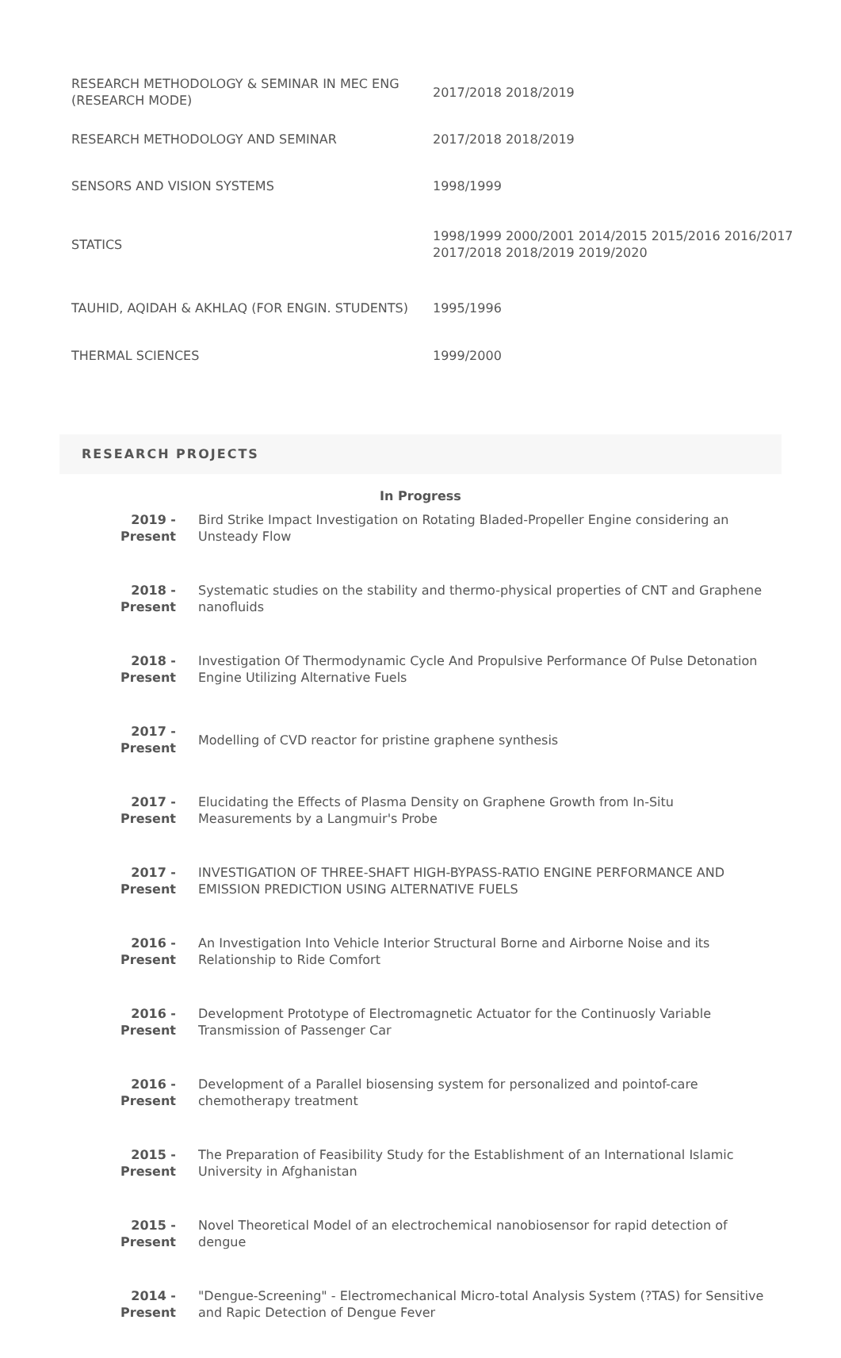| RESEARCH METHODOLOGY & SEMINAR IN MEC ENG (RESEARCH MODE) | 2017/2018 2018/2019 |
| RESEARCH METHODOLOGY AND SEMINAR | 2017/2018 2018/2019 |
| SENSORS AND VISION SYSTEMS | 1998/1999 |
| STATICS | 1998/1999 2000/2001 2014/2015 2015/2016 2016/2017 2017/2018 2018/2019 2019/2020 |
| TAUHID, AQIDAH & AKHLAQ (FOR ENGIN. STUDENTS) | 1995/1996 |
| THERMAL SCIENCES | 1999/2000 |
RESEARCH PROJECTS
In Progress
| 2019 - Present | Bird Strike Impact Investigation on Rotating Bladed-Propeller Engine considering an Unsteady Flow |
| 2018 - Present | Systematic studies on the stability and thermo-physical properties of CNT and Graphene nanofluids |
| 2018 - Present | Investigation Of Thermodynamic Cycle And Propulsive Performance Of Pulse Detonation Engine Utilizing Alternative Fuels |
| 2017 - Present | Modelling of CVD reactor for pristine graphene synthesis |
| 2017 - Present | Elucidating the Effects of Plasma Density on Graphene Growth from In-Situ Measurements by a Langmuir's Probe |
| 2017 - Present | INVESTIGATION OF THREE-SHAFT HIGH-BYPASS-RATIO ENGINE PERFORMANCE AND EMISSION PREDICTION USING ALTERNATIVE FUELS |
| 2016 - Present | An Investigation Into Vehicle Interior Structural Borne and Airborne Noise and its Relationship to Ride Comfort |
| 2016 - Present | Development Prototype of Electromagnetic Actuator for the Continuosly Variable Transmission of Passenger Car |
| 2016 - Present | Development of a Parallel biosensing system for personalized and pointof-care chemotherapy treatment |
| 2015 - Present | The Preparation of Feasibility Study for the Establishment of an International Islamic University in Afghanistan |
| 2015 - Present | Novel Theoretical Model of an electrochemical nanobiosensor for rapid detection of dengue |
| 2014 - Present | "Dengue-Screening" - Electromechanical Micro-total Analysis System (?TAS) for Sensitive and Rapic Detection of Dengue Fever |